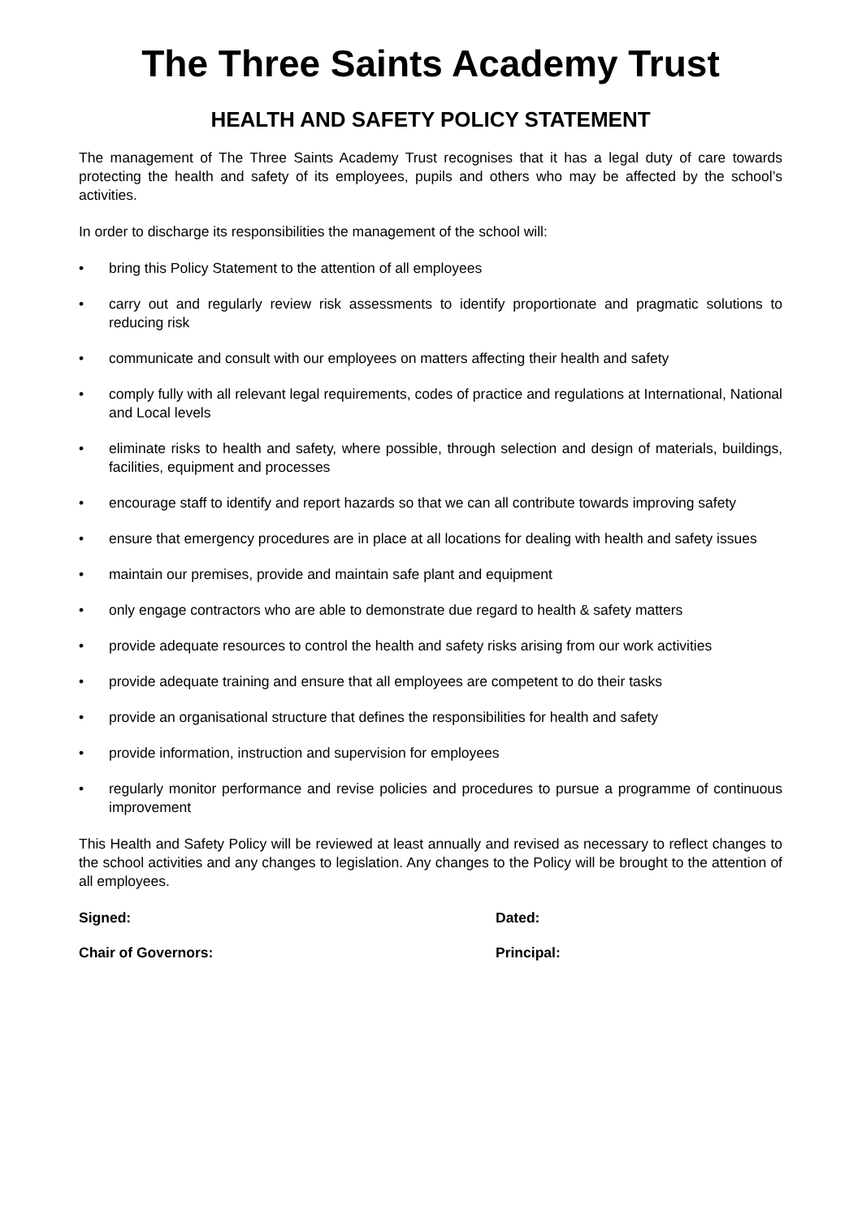The Three Saints Academy Trust
HEALTH AND SAFETY POLICY STATEMENT
The management of The Three Saints Academy Trust recognises that it has a legal duty of care towards protecting the health and safety of its employees, pupils and others who may be affected by the school’s activities.
In order to discharge its responsibilities the management of the school will:
• bring this Policy Statement to the attention of all employees
• carry out and regularly review risk assessments to identify proportionate and pragmatic solutions to reducing risk
• communicate and consult with our employees on matters affecting their health and safety
• comply fully with all relevant legal requirements, codes of practice and regulations at International, National and Local levels
• eliminate risks to health and safety, where possible, through selection and design of materials, buildings, facilities, equipment and processes
• encourage staff to identify and report hazards so that we can all contribute towards improving safety
• ensure that emergency procedures are in place at all locations for dealing with health and safety issues
• maintain our premises, provide and maintain safe plant and equipment
• only engage contractors who are able to demonstrate due regard to health & safety matters
• provide adequate resources to control the health and safety risks arising from our work activities
• provide adequate training and ensure that all employees are competent to do their tasks
• provide an organisational structure that defines the responsibilities for health and safety
• provide information, instruction and supervision for employees
• regularly monitor performance and revise policies and procedures to pursue a programme of continuous improvement
This Health and Safety Policy will be reviewed at least annually and revised as necessary to reflect changes to the school activities and any changes to legislation. Any changes to the Policy will be brought to the attention of all employees.
Signed: Dated:
Chair of Governors: Principal: